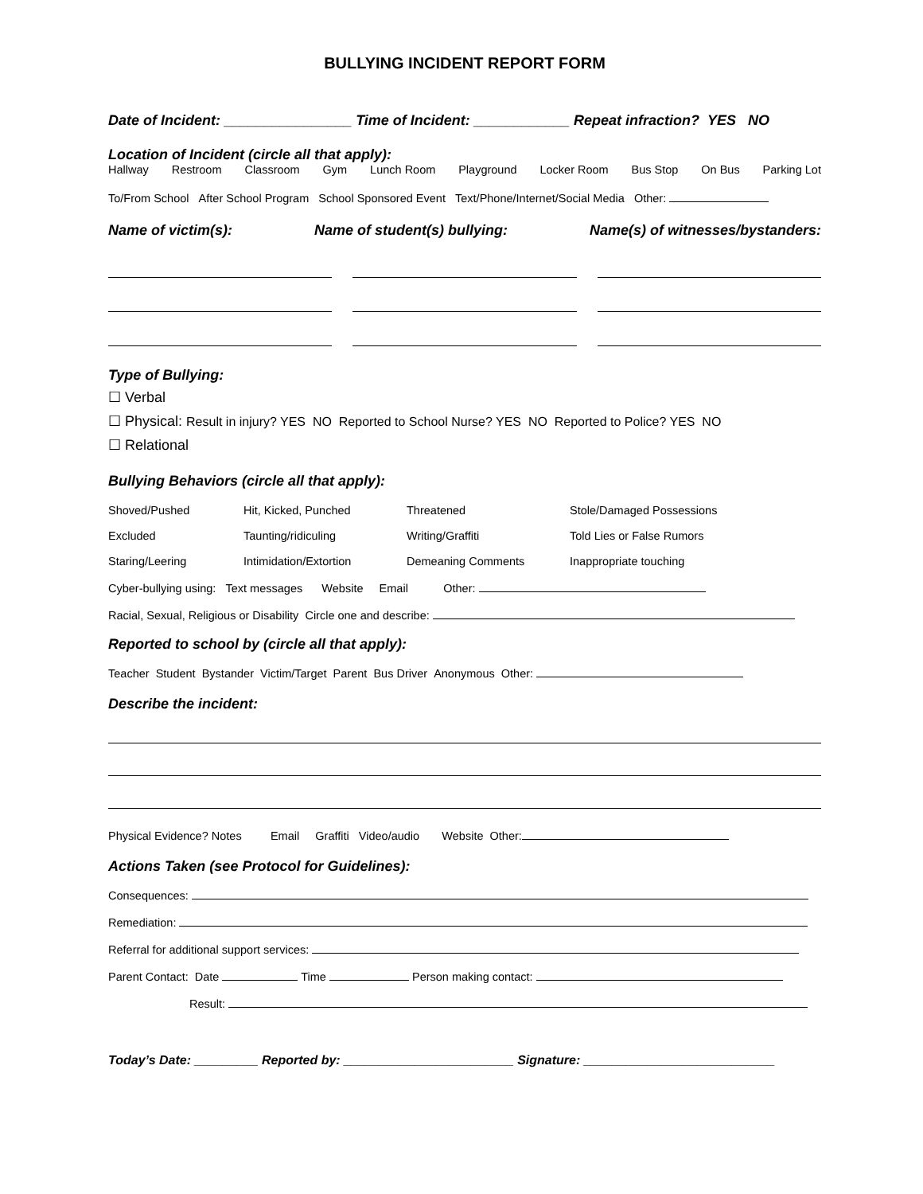BULLYING INCIDENT REPORT FORM
Date of Incident: ________________ Time of Incident: ____________ Repeat infraction? YES NO
Location of Incident (circle all that apply):
Hallway Restroom Classroom Gym Lunch Room Playground Locker Room Bus Stop On Bus Parking Lot
To/From School After School Program School Sponsored Event Text/Phone/Internet/Social Media Other:
Name of victim(s): Name of student(s) bullying: Name(s) of witnesses/bystanders:
Type of Bullying:
☐ Verbal
☐ Physical: Result in injury? YES NO Reported to School Nurse? YES NO Reported to Police? YES NO
☐ Relational
Bullying Behaviors (circle all that apply):
Shoved/Pushed Hit, Kicked, Punched Threatened Stole/Damaged Possessions Excluded Taunting/ridiculing Writing/Graffiti Told Lies or False Rumors Staring/Leering Intimidation/Extortion Demeaning Comments Inappropriate touching
Cyber-bullying using: Text messages Website Email Other:
Racial, Sexual, Religious or Disability Circle one and describe:
Reported to school by (circle all that apply):
Teacher Student Bystander Victim/Target Parent Bus Driver Anonymous Other:
Describe the incident:
Physical Evidence? Notes Email Graffiti Video/audio Website Other:
Actions Taken (see Protocol for Guidelines):
Consequences:
Remediation:
Referral for additional support services:
Parent Contact: Date Time Person making contact:
Result:
Today’s Date: _________ Reported by: ________________________ Signature: ___________________________